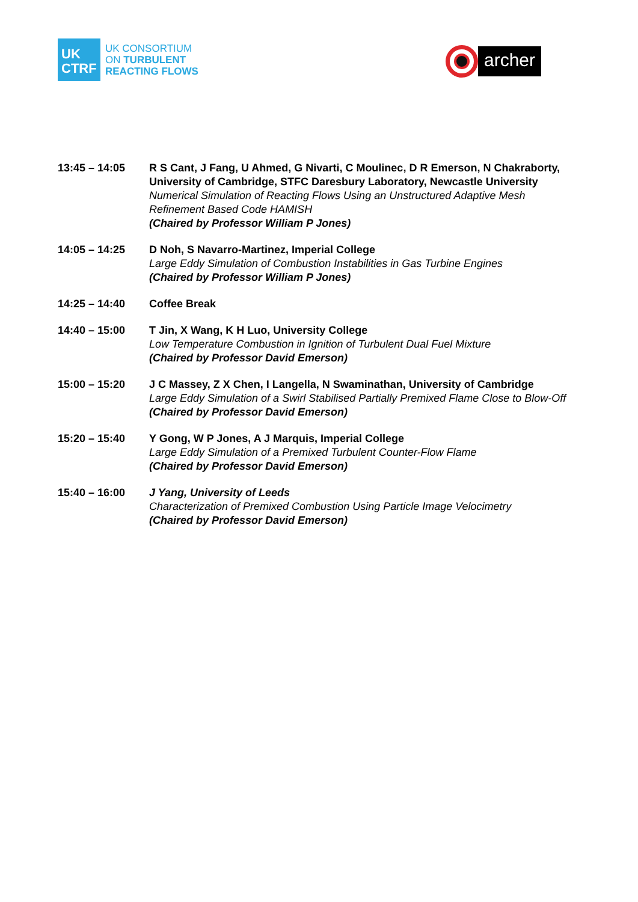UK
CTRF
UK CONSORTIUM
ON TURBULENT
REACTING FLOWS
archer
13:45 – 14:05 R S Cant, J Fang, U Ahmed, G Nivarti, C Moulinec, D R Emerson, N Chakraborty, University of Cambridge, STFC Daresbury Laboratory, Newcastle University
Numerical Simulation of Reacting Flows Using an Unstructured Adaptive Mesh Refinement Based Code HAMISH
(Chaired by Professor William P Jones)
14:05 – 14:25 D Noh, S Navarro-Martinez, Imperial College
Large Eddy Simulation of Combustion Instabilities in Gas Turbine Engines
(Chaired by Professor William P Jones)
14:25 – 14:40 Coffee Break
14:40 – 15:00 T Jin, X Wang, K H Luo, University College
Low Temperature Combustion in Ignition of Turbulent Dual Fuel Mixture
(Chaired by Professor David Emerson)
15:00 – 15:20 J C Massey, Z X Chen, I Langella, N Swaminathan, University of Cambridge
Large Eddy Simulation of a Swirl Stabilised Partially Premixed Flame Close to Blow-Off
(Chaired by Professor David Emerson)
15:20 – 15:40 Y Gong, W P Jones, A J Marquis, Imperial College
Large Eddy Simulation of a Premixed Turbulent Counter-Flow Flame
(Chaired by Professor David Emerson)
15:40 – 16:00 J Yang, University of Leeds
Characterization of Premixed Combustion Using Particle Image Velocimetry
(Chaired by Professor David Emerson)